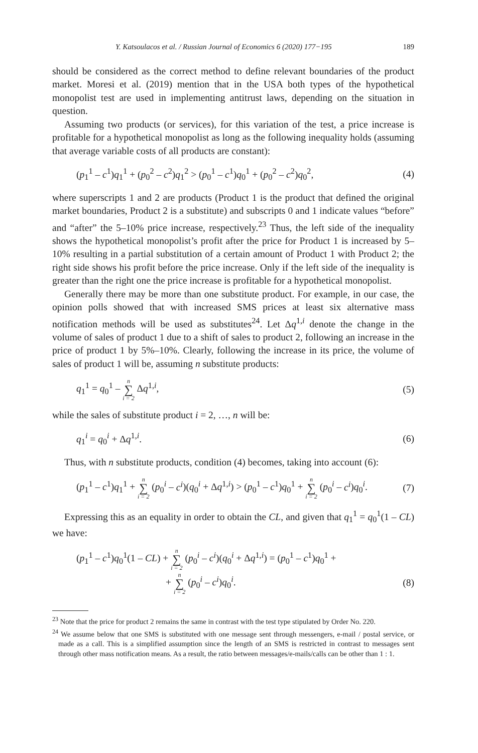Y. Katsoulacos et al. / Russian Journal of Economics 6 (2020) 177−195 189
should be considered as the correct method to define relevant boundaries of the product market. Moresi et al. (2019) mention that in the USA both types of the hypothetical monopolist test are used in implementing antitrust laws, depending on the situation in question.
Assuming two products (or services), for this variation of the test, a price increase is profitable for a hypothetical monopolist as long as the following inequality holds (assuming that average variable costs of all products are constant):
(p<sub>1</sub><sup>1</sup> – c<sup>1</sup>)q<sub>1</sub><sup>1</sup> + (p<sub>0</sub><sup>2</sup> – c<sup>2</sup>)q<sub>1</sub><sup>2</sup> > (p<sub>0</sub><sup>1</sup> – c<sup>1</sup>)q<sub>0</sub><sup>1</sup> + (p<sub>0</sub><sup>2</sup> – c<sup>2</sup>)q<sub>0</sub><sup>2</sup>, (4)
where superscripts 1 and 2 are products (Product 1 is the product that defined the original market boundaries, Product 2 is a substitute) and subscripts 0 and 1 indicate values “before” and “after” the 5–10% price increase, respectively.<sup>23</sup> Thus, the left side of the inequality shows the hypothetical monopolist’s profit after the price for Product 1 is increased by 5–10% resulting in a partial substitution of a certain amount of Product 1 with Product 2; the right side shows his profit before the price increase. Only if the left side of the inequality is greater than the right one the price increase is profitable for a hypothetical monopolist.
Generally there may be more than one substitute product. For example, in our case, the opinion polls showed that with increased SMS prices at least six alternative mass notification methods will be used as substitutes<sup>24</sup>. Let Δq<sup>1,i</sup> denote the change in the volume of sales of product 1 due to a shift of sales to product 2, following an increase in the price of product 1 by 5%–10%. Clearly, following the increase in its price, the volume of sales of product 1 will be, assuming n substitute products:
q<sub>1</sub><sup>1</sup> = q<sub>0</sub><sup>1</sup> – n ∑ i = 2 Δq<sup>1,i</sup>, (5)
while the sales of substitute product i = 2, …, n will be:
q<sub>1</sub><sup>i</sup> = q<sub>0</sub><sup>i</sup> + Δq<sup>1,i</sup>. (6)
Thus, with n substitute products, condition (4) becomes, taking into account (6):
(p<sub>1</sub><sup>1</sup> – c<sup>1</sup>)q<sub>1</sub><sup>1</sup> + n ∑ i = 2 (p<sub>0</sub><sup>i</sup> – c<sup>i</sup>)(q<sub>0</sub><sup>i</sup> + Δq<sup>1,i</sup>) > (p<sub>0</sub><sup>1</sup> – c<sup>1</sup>)q<sub>0</sub><sup>1</sup> + n ∑ i = 2 (p<sub>0</sub><sup>i</sup> – c<sup>i</sup>)q<sub>0</sub><sup>i</sup>. (7)
Expressing this as an equality in order to obtain the CL, and given that q<sub>1</sub><sup>1</sup> = q<sub>0</sub><sup>1</sup>(1 – CL) we have:
(p<sub>1</sub><sup>1</sup> – c<sup>1</sup>)q<sub>0</sub><sup>1</sup>(1 – CL) + n ∑ i = 2 (p<sub>0</sub><sup>i</sup> – c<sup>i</sup>)(q<sub>0</sub><sup>i</sup> + Δq<sup>1,i</sup>) = (p<sub>0</sub><sup>1</sup> – c<sup>1</sup>)q<sub>0</sub><sup>1</sup> +
+ n ∑ i = 2 (p<sub>0</sub><sup>i</sup> – c<sup>i</sup>)q<sub>0</sub><sup>i</sup>. (8)
<sup>23</sup> Note that the price for product 2 remains the same in contrast with the test type stipulated by Order No. 220.
<sup>24</sup> We assume below that one SMS is substituted with one message sent through messengers, e-mail / postal service, or made as a call. This is a simplified assumption since the length of an SMS is restricted in contrast to messages sent through other mass notification means. As a result, the ratio between messages/e-mails/calls can be other than 1 : 1.